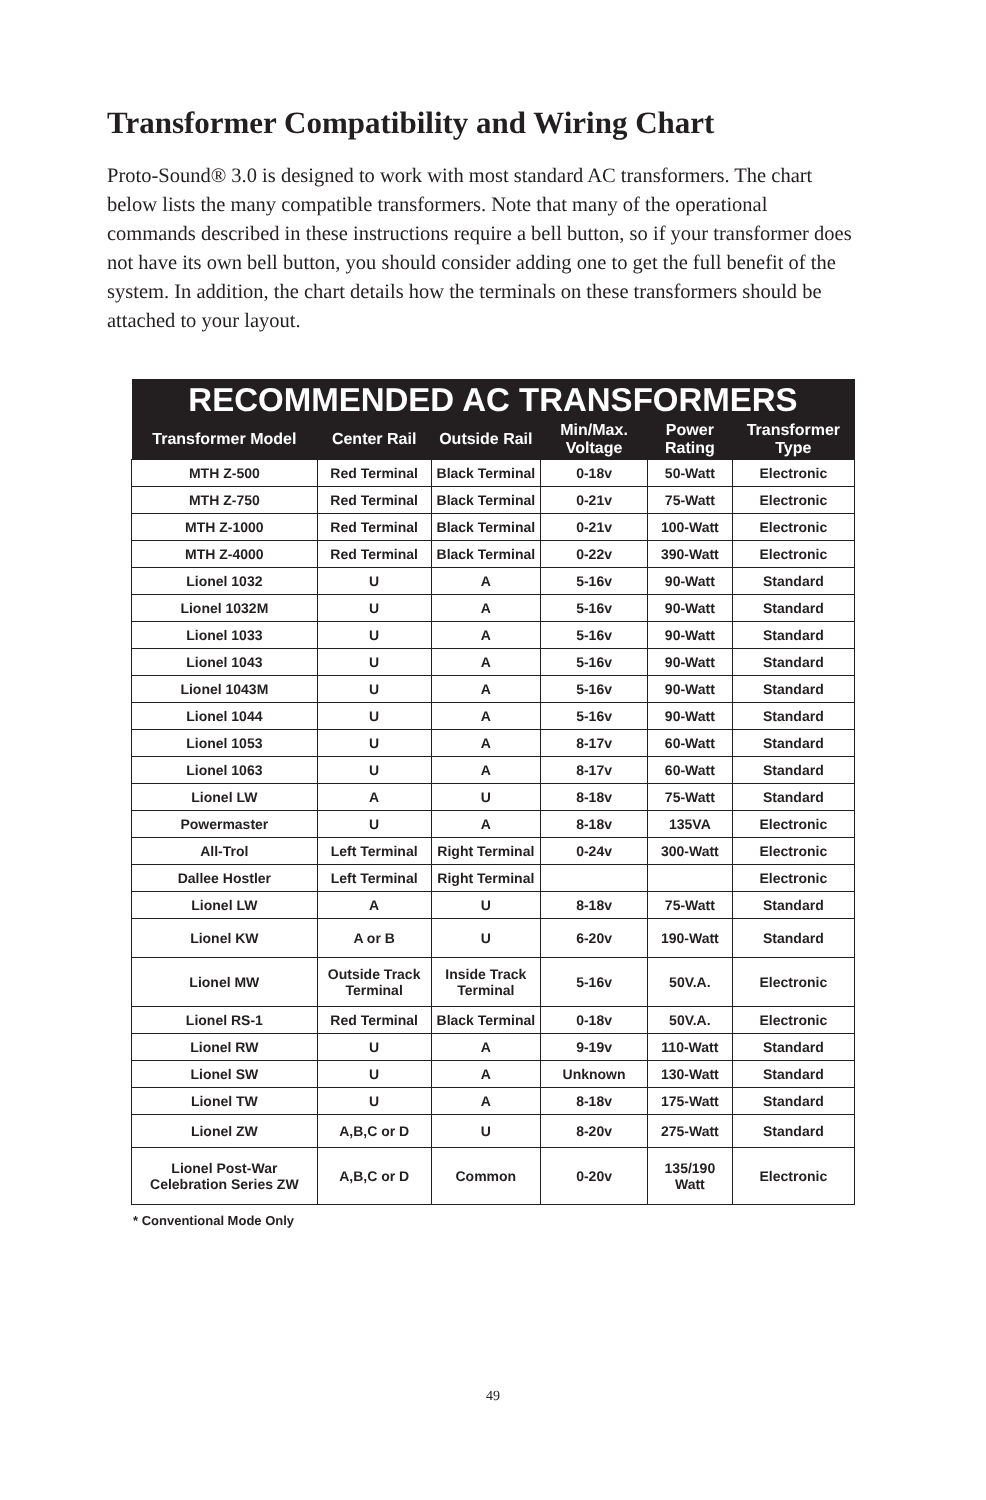Transformer Compatibility and Wiring Chart
Proto-Sound® 3.0 is designed to work with most standard AC transformers. The chart below lists the many compatible transformers. Note that many of the operational commands described in these instructions require a bell button, so if your transformer does not have its own bell button, you should consider adding one to get the full benefit of the system. In addition, the chart details how the terminals on these transformers should be attached to your layout.
| RECOMMENDED AC TRANSFORMERS | | | | | |
| --- | --- | --- | --- | --- | --- |
| Transformer Model | Center Rail | Outside Rail | Min/Max. Voltage | Power Rating | Transformer Type |
| MTH Z-500 | Red Terminal | Black Terminal | 0-18v | 50-Watt | Electronic |
| MTH Z-750 | Red Terminal | Black Terminal | 0-21v | 75-Watt | Electronic |
| MTH Z-1000 | Red Terminal | Black Terminal | 0-21v | 100-Watt | Electronic |
| MTH Z-4000 | Red Terminal | Black Terminal | 0-22v | 390-Watt | Electronic |
| Lionel 1032 | U | A | 5-16v | 90-Watt | Standard |
| Lionel 1032M | U | A | 5-16v | 90-Watt | Standard |
| Lionel 1033 | U | A | 5-16v | 90-Watt | Standard |
| Lionel 1043 | U | A | 5-16v | 90-Watt | Standard |
| Lionel 1043M | U | A | 5-16v | 90-Watt | Standard |
| Lionel 1044 | U | A | 5-16v | 90-Watt | Standard |
| Lionel 1053 | U | A | 8-17v | 60-Watt | Standard |
| Lionel 1063 | U | A | 8-17v | 60-Watt | Standard |
| Lionel LW | A | U | 8-18v | 75-Watt | Standard |
| Powermaster | U | A | 8-18v | 135VA | Electronic |
| All-Trol | Left Terminal | Right Terminal | 0-24v | 300-Watt | Electronic |
| Dallee Hostler | Left Terminal | Right Terminal | | | Electronic |
| Lionel LW | A | U | 8-18v | 75-Watt | Standard |
| Lionel KW | A or B | U | 6-20v | 190-Watt | Standard |
| Lionel MW | Outside Track Terminal | Inside Track Terminal | 5-16v | 50V.A. | Electronic |
| Lionel RS-1 | Red Terminal | Black Terminal | 0-18v | 50V.A. | Electronic |
| Lionel RW | U | A | 9-19v | 110-Watt | Standard |
| Lionel SW | U | A | Unknown | 130-Watt | Standard |
| Lionel TW | U | A | 8-18v | 175-Watt | Standard |
| Lionel ZW | A,B,C or D | U | 8-20v | 275-Watt | Standard |
| Lionel Post-War Celebration Series ZW | A,B,C or D | Common | 0-20v | 135/190 Watt | Electronic |
* Conventional Mode Only
49